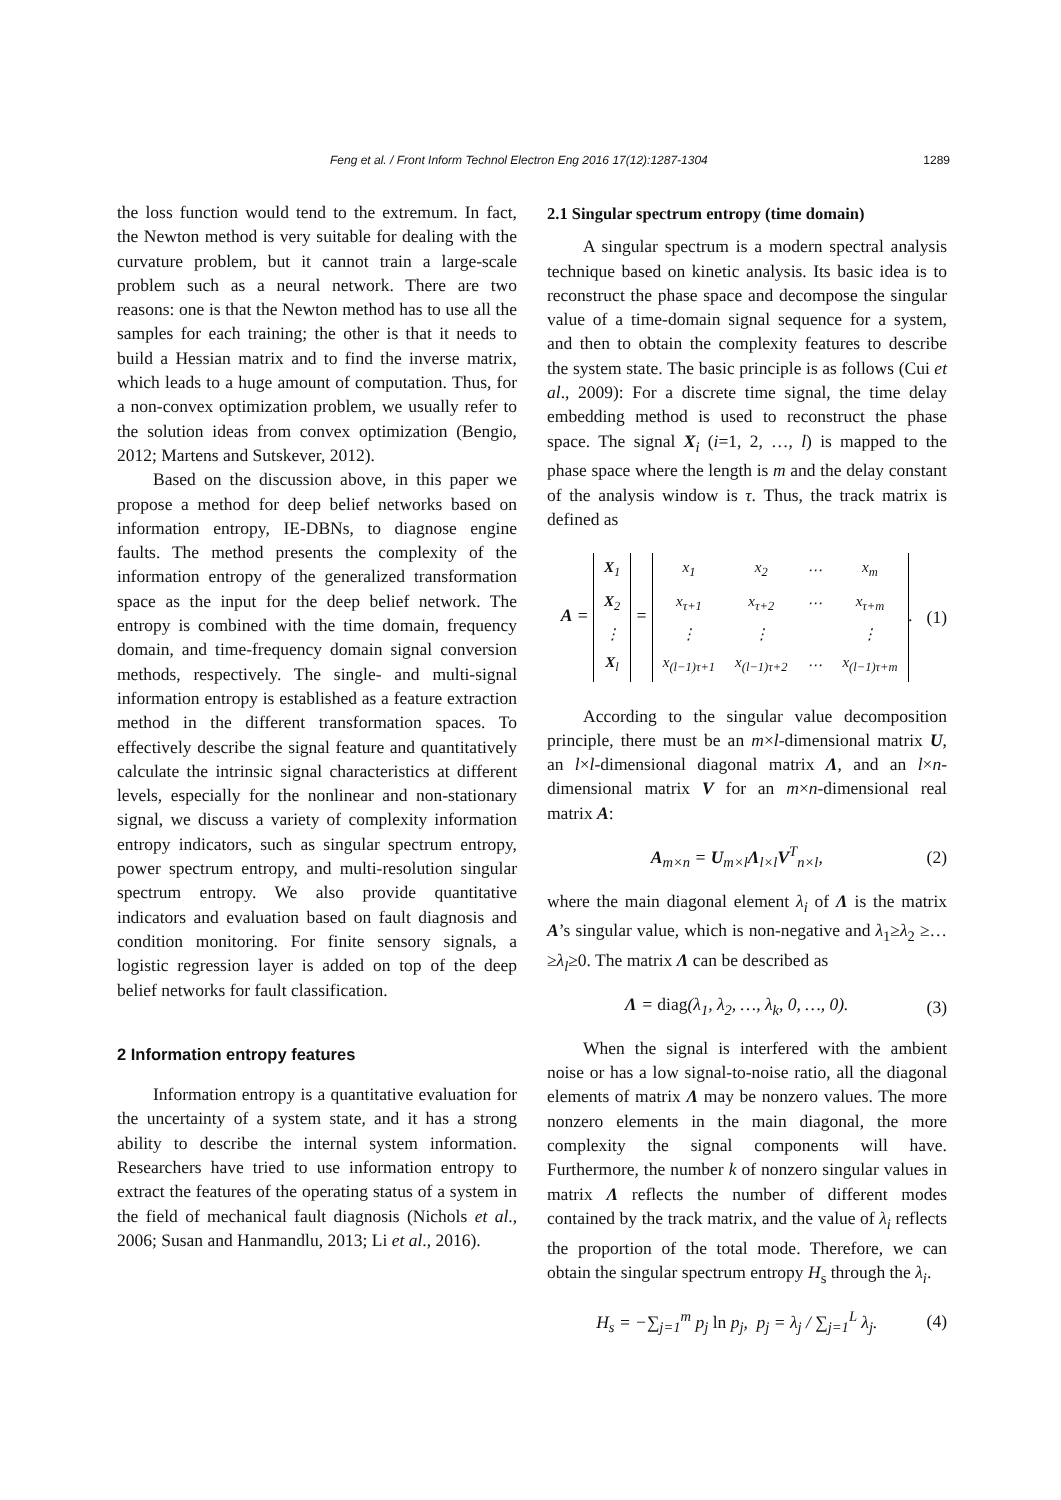Feng et al. / Front Inform Technol Electron Eng 2016 17(12):1287-1304 1289
the loss function would tend to the extremum. In fact, the Newton method is very suitable for dealing with the curvature problem, but it cannot train a large-scale problem such as a neural network. There are two reasons: one is that the Newton method has to use all the samples for each training; the other is that it needs to build a Hessian matrix and to find the inverse matrix, which leads to a huge amount of computation. Thus, for a non-convex optimization problem, we usually refer to the solution ideas from convex optimization (Bengio, 2012; Martens and Sutskever, 2012).
Based on the discussion above, in this paper we propose a method for deep belief networks based on information entropy, IE-DBNs, to diagnose engine faults. The method presents the complexity of the information entropy of the generalized transformation space as the input for the deep belief network. The entropy is combined with the time domain, frequency domain, and time-frequency domain signal conversion methods, respectively. The single- and multi-signal information entropy is established as a feature extraction method in the different transformation spaces. To effectively describe the signal feature and quantitatively calculate the intrinsic signal characteristics at different levels, especially for the nonlinear and non-stationary signal, we discuss a variety of complexity information entropy indicators, such as singular spectrum entropy, power spectrum entropy, and multi-resolution singular spectrum entropy. We also provide quantitative indicators and evaluation based on fault diagnosis and condition monitoring. For finite sensory signals, a logistic regression layer is added on top of the deep belief networks for fault classification.
2 Information entropy features
Information entropy is a quantitative evaluation for the uncertainty of a system state, and it has a strong ability to describe the internal system information. Researchers have tried to use information entropy to extract the features of the operating status of a system in the field of mechanical fault diagnosis (Nichols et al., 2006; Susan and Hanmandlu, 2013; Li et al., 2016).
2.1 Singular spectrum entropy (time domain)
A singular spectrum is a modern spectral analysis technique based on kinetic analysis. Its basic idea is to reconstruct the phase space and decompose the singular value of a time-domain signal sequence for a system, and then to obtain the complexity features to describe the system state. The basic principle is as follows (Cui et al., 2009): For a discrete time signal, the time delay embedding method is used to reconstruct the phase space. The signal X<sub>i</sub> (i=1, 2, …, l) is mapped to the phase space where the length is m and the delay constant of the analysis window is τ. Thus, the track matrix is defined as
A =
| X<sub>1</sub> |
| X<sub>2</sub> |
| ⋮ |
| X<sub>l</sub> |
=
| x<sub>1</sub> | x<sub>2</sub> | ⋯ | x<sub>m</sub> |
| x<sub>τ+1</sub> | x<sub>τ+2</sub> | ⋯ | x<sub>τ+m</sub> |
| ⋮ | ⋮ | | ⋮ |
| x<sub>(l−1)τ+1</sub> | x<sub>(l−1)τ+2</sub> | ⋯ | x<sub>(l−1)τ+m</sub> |
.
(1)
According to the singular value decomposition principle, there must be an m×l-dimensional matrix U, an l×l-dimensional diagonal matrix Λ, and an l×n-dimensional matrix V for an m×n-dimensional real matrix A:
A<sub>m×n</sub> = U<sub>m×l</sub>Λ<sub>l×l</sub>V<sup>T</sup><sub>n×l</sub>, (2)
where the main diagonal element λ<sub>i</sub> of Λ is the matrix A’s singular value, which is non-negative and λ<sub>1</sub>≥λ<sub>2</sub> ≥…≥λ<sub>l</sub>≥0. The matrix Λ can be described as
Λ = diag(λ<sub>1</sub>, λ<sub>2</sub>, …, λ<sub>k</sub>, 0, …, 0).
(3)
When the signal is interfered with the ambient noise or has a low signal-to-noise ratio, all the diagonal elements of matrix Λ may be nonzero values. The more nonzero elements in the main diagonal, the more complexity the signal components will have. Furthermore, the number k of nonzero singular values in matrix Λ reflects the number of different modes contained by the track matrix, and the value of λ<sub>i</sub> reflects the proportion of the total mode. Therefore, we can obtain the singular spectrum entropy H<sub>s</sub> through the λ<sub>i</sub>.
H<sub>s</sub> = −∑<sub>j=1</sub><sup>m</sup> p<sub>j</sub> ln p<sub>j</sub>, p<sub>j</sub> = λ<sub>j</sub> / ∑<sub>j=1</sub><sup>L</sup> λ<sub>j</sub>.
(4)